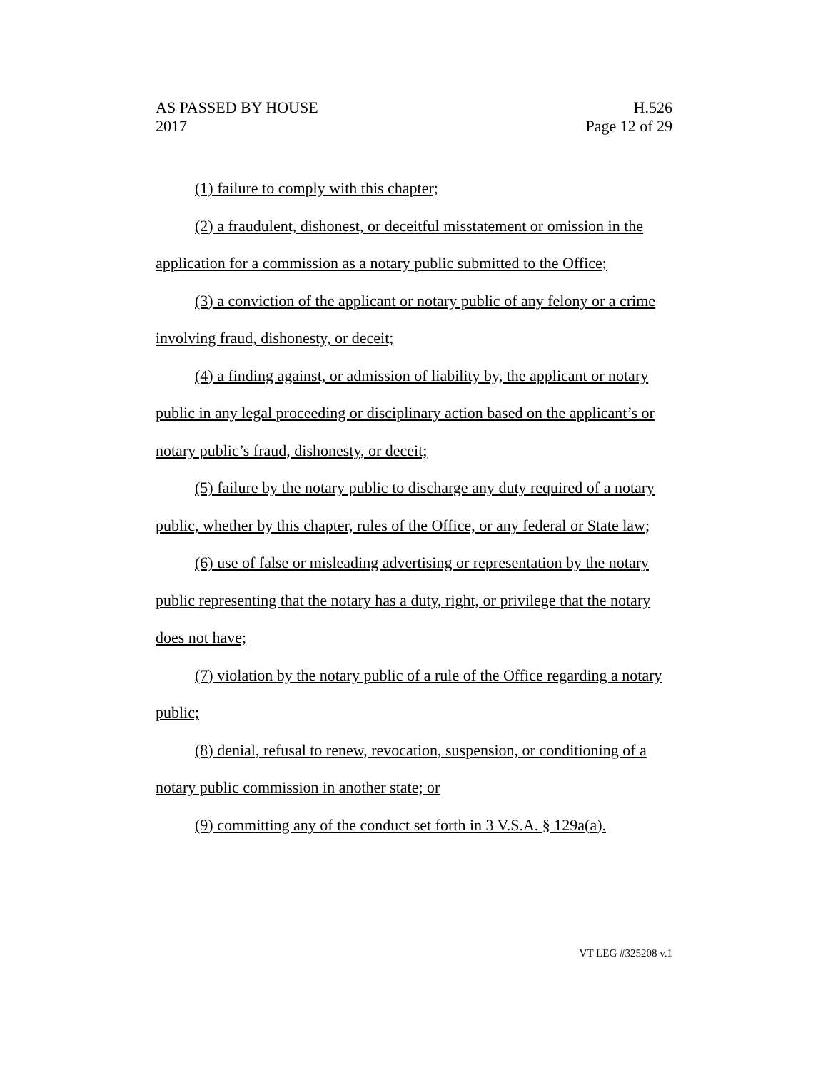AS PASSED BY HOUSE
2017
H.526
Page 12 of 29
(1) failure to comply with this chapter;
(2) a fraudulent, dishonest, or deceitful misstatement or omission in the application for a commission as a notary public submitted to the Office;
(3) a conviction of the applicant or notary public of any felony or a crime involving fraud, dishonesty, or deceit;
(4) a finding against, or admission of liability by, the applicant or notary public in any legal proceeding or disciplinary action based on the applicant’s or notary public’s fraud, dishonesty, or deceit;
(5) failure by the notary public to discharge any duty required of a notary public, whether by this chapter, rules of the Office, or any federal or State law;
(6) use of false or misleading advertising or representation by the notary public representing that the notary has a duty, right, or privilege that the notary does not have;
(7) violation by the notary public of a rule of the Office regarding a notary public;
(8) denial, refusal to renew, revocation, suspension, or conditioning of a notary public commission in another state; or
(9) committing any of the conduct set forth in 3 V.S.A. § 129a(a).
VT LEG #325208 v.1